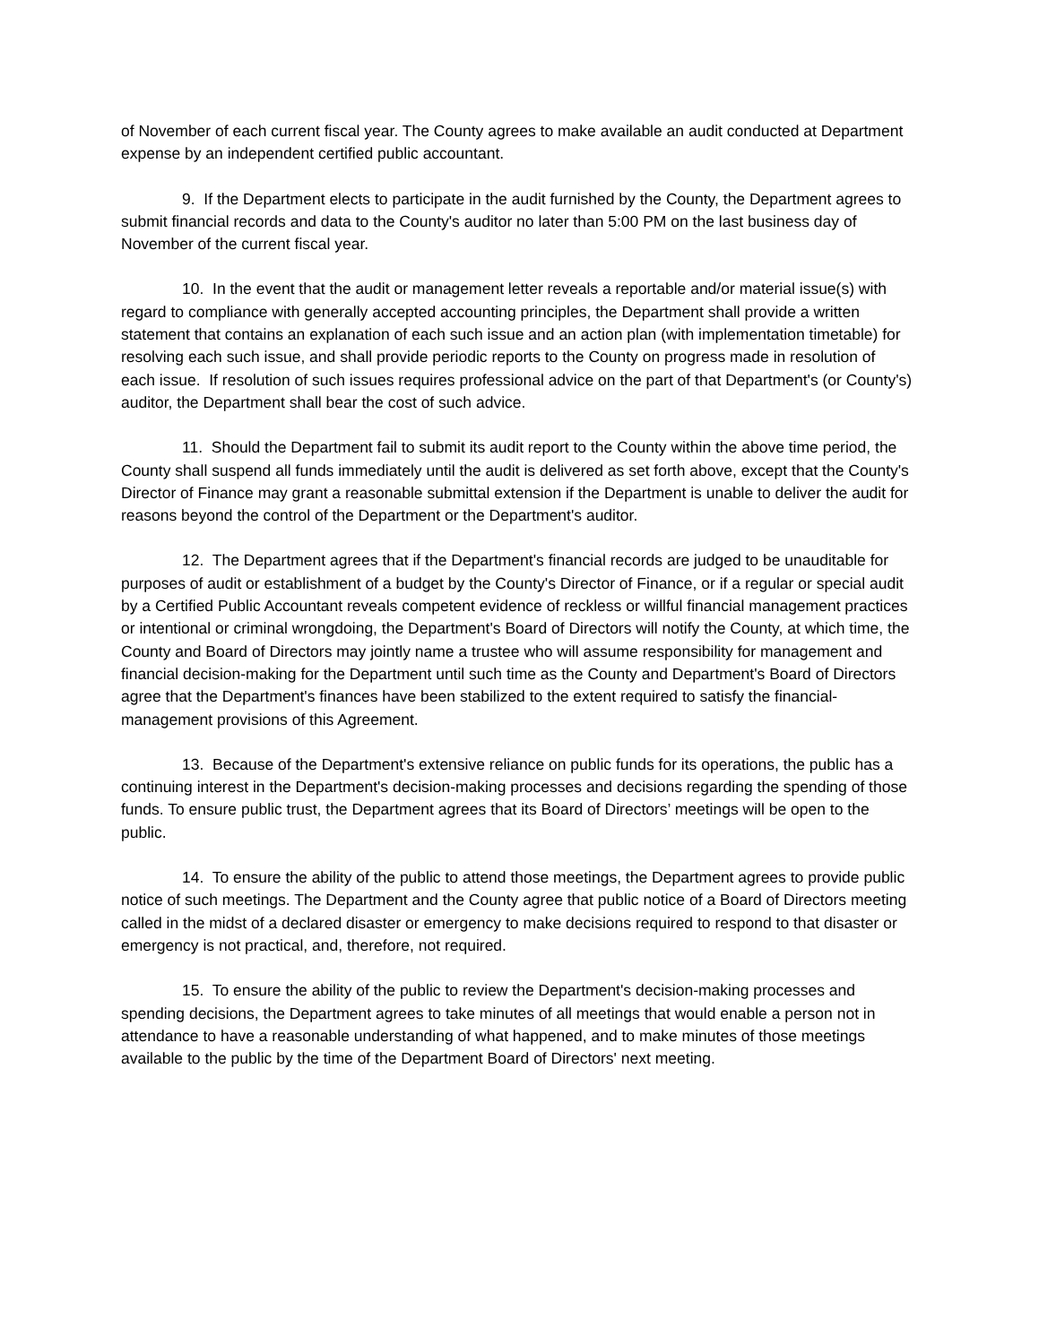of November of each current fiscal year. The County agrees to make available an audit conducted at Department expense by an independent certified public accountant.
9. If the Department elects to participate in the audit furnished by the County, the Department agrees to submit financial records and data to the County's auditor no later than 5:00 PM on the last business day of November of the current fiscal year.
10. In the event that the audit or management letter reveals a reportable and/or material issue(s) with regard to compliance with generally accepted accounting principles, the Department shall provide a written statement that contains an explanation of each such issue and an action plan (with implementation timetable) for resolving each such issue, and shall provide periodic reports to the County on progress made in resolution of each issue. If resolution of such issues requires professional advice on the part of that Department's (or County's) auditor, the Department shall bear the cost of such advice.
11. Should the Department fail to submit its audit report to the County within the above time period, the County shall suspend all funds immediately until the audit is delivered as set forth above, except that the County's Director of Finance may grant a reasonable submittal extension if the Department is unable to deliver the audit for reasons beyond the control of the Department or the Department's auditor.
12. The Department agrees that if the Department's financial records are judged to be unauditable for purposes of audit or establishment of a budget by the County's Director of Finance, or if a regular or special audit by a Certified Public Accountant reveals competent evidence of reckless or willful financial management practices or intentional or criminal wrongdoing, the Department's Board of Directors will notify the County, at which time, the County and Board of Directors may jointly name a trustee who will assume responsibility for management and financial decision-making for the Department until such time as the County and Department's Board of Directors agree that the Department's finances have been stabilized to the extent required to satisfy the financial-management provisions of this Agreement.
13. Because of the Department's extensive reliance on public funds for its operations, the public has a continuing interest in the Department's decision-making processes and decisions regarding the spending of those funds. To ensure public trust, the Department agrees that its Board of Directors’ meetings will be open to the public.
14. To ensure the ability of the public to attend those meetings, the Department agrees to provide public notice of such meetings. The Department and the County agree that public notice of a Board of Directors meeting called in the midst of a declared disaster or emergency to make decisions required to respond to that disaster or emergency is not practical, and, therefore, not required.
15. To ensure the ability of the public to review the Department's decision-making processes and spending decisions, the Department agrees to take minutes of all meetings that would enable a person not in attendance to have a reasonable understanding of what happened, and to make minutes of those meetings available to the public by the time of the Department Board of Directors' next meeting.